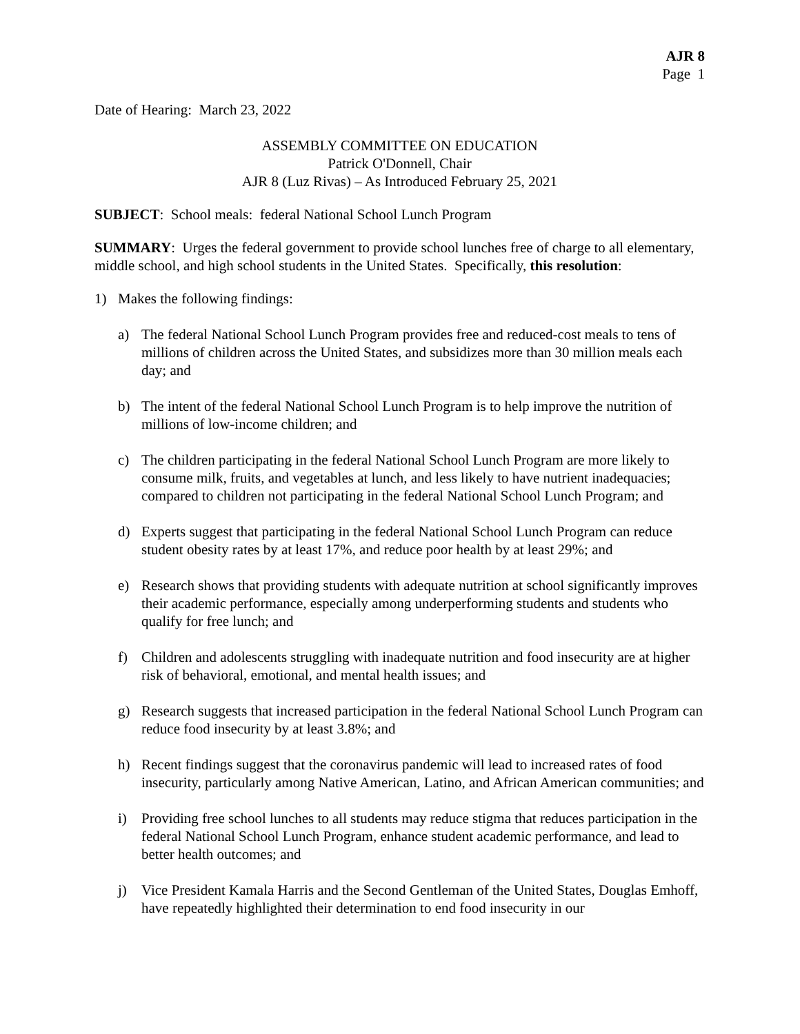AJR 8
Page 1
Date of Hearing: March 23, 2022
ASSEMBLY COMMITTEE ON EDUCATION
Patrick O'Donnell, Chair
AJR 8 (Luz Rivas) – As Introduced February 25, 2021
SUBJECT: School meals: federal National School Lunch Program
SUMMARY: Urges the federal government to provide school lunches free of charge to all elementary, middle school, and high school students in the United States. Specifically, this resolution:
1) Makes the following findings:
a) The federal National School Lunch Program provides free and reduced-cost meals to tens of millions of children across the United States, and subsidizes more than 30 million meals each day; and
b) The intent of the federal National School Lunch Program is to help improve the nutrition of millions of low-income children; and
c) The children participating in the federal National School Lunch Program are more likely to consume milk, fruits, and vegetables at lunch, and less likely to have nutrient inadequacies; compared to children not participating in the federal National School Lunch Program; and
d) Experts suggest that participating in the federal National School Lunch Program can reduce student obesity rates by at least 17%, and reduce poor health by at least 29%; and
e) Research shows that providing students with adequate nutrition at school significantly improves their academic performance, especially among underperforming students and students who qualify for free lunch; and
f) Children and adolescents struggling with inadequate nutrition and food insecurity are at higher risk of behavioral, emotional, and mental health issues; and
g) Research suggests that increased participation in the federal National School Lunch Program can reduce food insecurity by at least 3.8%; and
h) Recent findings suggest that the coronavirus pandemic will lead to increased rates of food insecurity, particularly among Native American, Latino, and African American communities; and
i) Providing free school lunches to all students may reduce stigma that reduces participation in the federal National School Lunch Program, enhance student academic performance, and lead to better health outcomes; and
j) Vice President Kamala Harris and the Second Gentleman of the United States, Douglas Emhoff, have repeatedly highlighted their determination to end food insecurity in our